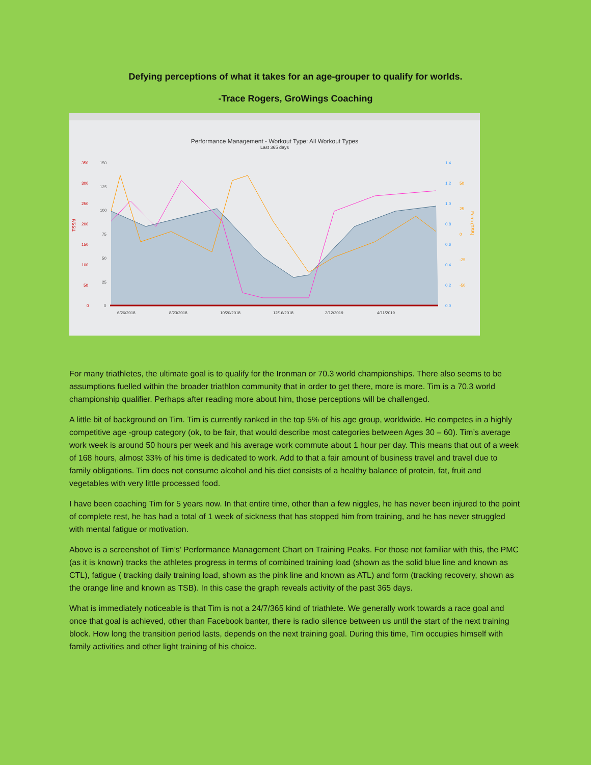Defying perceptions of what it takes for an age-grouper to qualify for worlds.
-Trace Rogers, GroWings Coaching
Performance Management - Workout Type: All Workout Types
Last 365 days
350
300
250
200
150
100
50
0
150
125
100
75
50
25
0
1.4
1.2
1.0
0.8
0.6
0.4
0.2
0.0
50
25
0
-25
-50
6/26/2018
8/23/2018
10/20/2018
12/16/2018
2/12/2019
4/11/2019
TSS/d
Form (TSB)
For many triathletes, the ultimate goal is to qualify for the Ironman or 70.3 world championships. There also seems to be assumptions fuelled within the broader triathlon community that in order to get there, more is more. Tim is a 70.3 world championship qualifier. Perhaps after reading more about him, those perceptions will be challenged.
A little bit of background on Tim. Tim is currently ranked in the top 5% of his age group, worldwide. He competes in a highly competitive age -group category (ok, to be fair, that would describe most categories between Ages 30 – 60). Tim’s average work week is around 50 hours per week and his average work commute about 1 hour per day. This means that out of a week of 168 hours, almost 33% of his time is dedicated to work. Add to that a fair amount of business travel and travel due to family obligations. Tim does not consume alcohol and his diet consists of a healthy balance of protein, fat, fruit and vegetables with very little processed food.
I have been coaching Tim for 5 years now. In that entire time, other than a few niggles, he has never been injured to the point of complete rest, he has had a total of 1 week of sickness that has stopped him from training, and he has never struggled with mental fatigue or motivation.
Above is a screenshot of Tim’s’ Performance Management Chart on Training Peaks. For those not familiar with this, the PMC (as it is known) tracks the athletes progress in terms of combined training load (shown as the solid blue line and known as CTL), fatigue ( tracking daily training load, shown as the pink line and known as ATL) and form (tracking recovery, shown as the orange line and known as TSB). In this case the graph reveals activity of the past 365 days.
What is immediately noticeable is that Tim is not a 24/7/365 kind of triathlete. We generally work towards a race goal and once that goal is achieved, other than Facebook banter, there is radio silence between us until the start of the next training block. How long the transition period lasts, depends on the next training goal. During this time, Tim occupies himself with family activities and other light training of his choice.